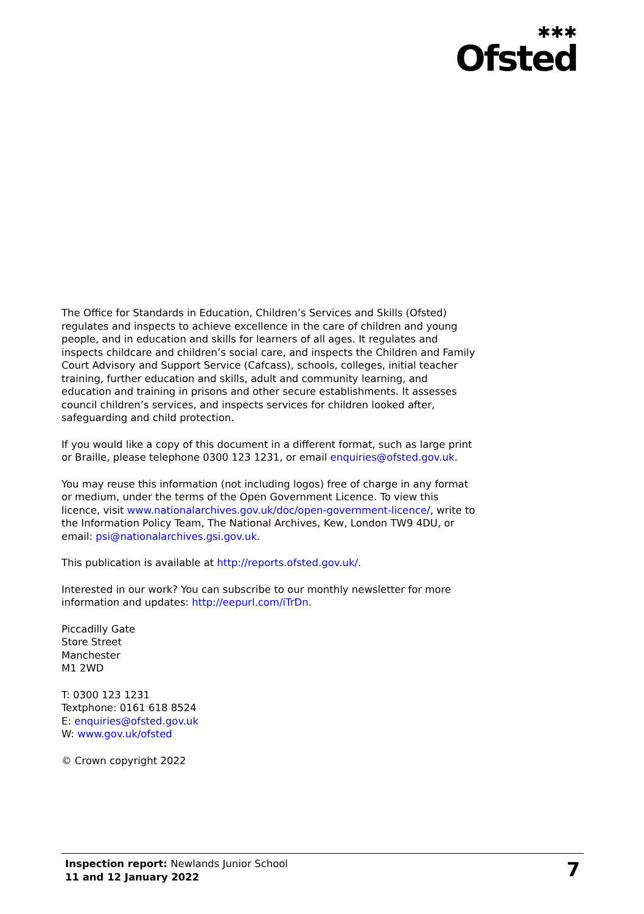✱✱✱
Ofsted
The Office for Standards in Education, Children’s Services and Skills (Ofsted) regulates and inspects to achieve excellence in the care of children and young people, and in education and skills for learners of all ages. It regulates and inspects childcare and children’s social care, and inspects the Children and Family Court Advisory and Support Service (Cafcass), schools, colleges, initial teacher training, further education and skills, adult and community learning, and education and training in prisons and other secure establishments. It assesses council children’s services, and inspects services for children looked after, safeguarding and child protection.
If you would like a copy of this document in a different format, such as large print or Braille, please telephone 0300 123 1231, or email enquiries@ofsted.gov.uk.
You may reuse this information (not including logos) free of charge in any format or medium, under the terms of the Open Government Licence. To view this licence, visit www.nationalarchives.gov.uk/doc/open-government-licence/, write to the Information Policy Team, The National Archives, Kew, London TW9 4DU, or email: psi@nationalarchives.gsi.gov.uk.
This publication is available at http://reports.ofsted.gov.uk/.
Interested in our work? You can subscribe to our monthly newsletter for more information and updates: http://eepurl.com/iTrDn.
Piccadilly Gate
Store Street
Manchester
M1 2WD
T: 0300 123 1231
Textphone: 0161 618 8524
E: enquiries@ofsted.gov.uk
W: www.gov.uk/ofsted
© Crown copyright 2022
Inspection report: Newlands Junior School
11 and 12 January 2022
7